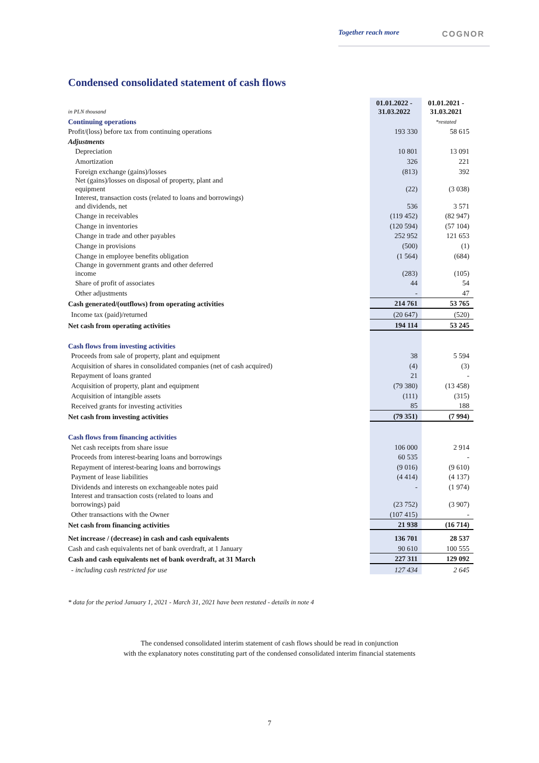Together reach more COGNOR
Condensed consolidated statement of cash flows
| in PLN thousand | | 01.01.2022 - 31.03.2022 | 01.01.2021 - 31.03.2021 |
| Continuing operations | | | *restated |
| Profit/(loss) before tax from continuing operations | | 193 330 | 58 615 |
| Adjustments | | | |
| Depreciation | | 10 801 | 13 091 |
| Amortization | | 326 | 221 |
| Foreign exchange (gains)/losses | | (813) | 392 |
| Net (gains)/losses on disposal of property, plant and equipment | | (22) | (3 038) |
| Interest, transaction costs (related to loans and borrowings) and dividends, net | | 536 | 3 571 |
| Change in receivables | | (119 452) | (82 947) |
| Change in inventories | | (120 594) | (57 104) |
| Change in trade and other payables | | 252 952 | 121 653 |
| Change in provisions | | (500) | (1) |
| Change in employee benefits obligation | | (1 564) | (684) |
| Change in government grants and other deferred income | | (283) | (105) |
| Share of profit of associates | | 44 | 54 |
| Other adjustments | | - | 47 |
| Cash generated/(outflows) from operating activities | | 214 761 | 53 765 |
| Income tax (paid)/returned | | (20 647) | (520) |
| Net cash from operating activities | | 194 114 | 53 245 |
| Cash flows from investing activities | | | |
| Proceeds from sale of property, plant and equipment | | 38 | 5 594 |
| Acquisition of shares in consolidated companies (net of cash acquired) | | (4) | (3) |
| Repayment of loans granted | | 21 | - |
| Acquisition of property, plant and equipment | | (79 380) | (13 458) |
| Acquisition of intangible assets | | (111) | (315) |
| Received grants for investing activities | | 85 | 188 |
| Net cash from investing activities | | (79 351) | (7 994) |
| Cash flows from financing activities | | | |
| Net cash receipts from share issue | | 106 000 | 2 914 |
| Proceeds from interest-bearing loans and borrowings | | 60 535 | - |
| Repayment of interest-bearing loans and borrowings | | (9 016) | (9 610) |
| Payment of lease liabilities | | (4 414) | (4 137) |
| Dividends and interests on exchangeable notes paid | | - | (1 974) |
| Interest and transaction costs (related to loans and borrowings) paid | | (23 752) | (3 907) |
| Other transactions with the Owner | | (107 415) | - |
| Net cash from financing activities | | 21 938 | (16 714) |
| Net increase / (decrease) in cash and cash equivalents | | 136 701 | 28 537 |
| Cash and cash equivalents net of bank overdraft, at 1 January | | 90 610 | 100 555 |
| Cash and cash equivalents net of bank overdraft, at 31 March | | 227 311 | 129 092 |
| - including cash restricted for use | | 127 434 | 2 645 |
* data for the period January 1, 2021 - March 31, 2021 have been restated - details in note 4
The condensed consolidated interim statement of cash flows should be read in conjunction
with the explanatory notes constituting part of the condensed consolidated interim financial statements
7